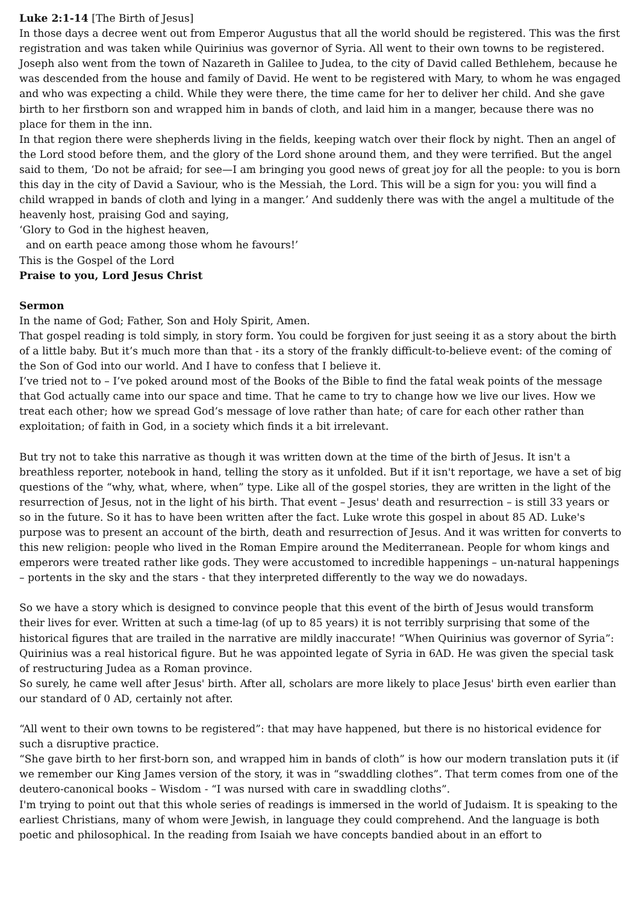Luke 2:1-14 [The Birth of Jesus]
In those days a decree went out from Emperor Augustus that all the world should be registered. This was the first registration and was taken while Quirinius was governor of Syria. All went to their own towns to be registered. Joseph also went from the town of Nazareth in Galilee to Judea, to the city of David called Bethlehem, because he was descended from the house and family of David. He went to be registered with Mary, to whom he was engaged and who was expecting a child. While they were there, the time came for her to deliver her child. And she gave birth to her firstborn son and wrapped him in bands of cloth, and laid him in a manger, because there was no place for them in the inn.
In that region there were shepherds living in the fields, keeping watch over their flock by night. Then an angel of the Lord stood before them, and the glory of the Lord shone around them, and they were terrified. But the angel said to them, ‘Do not be afraid; for see—I am bringing you good news of great joy for all the people: to you is born this day in the city of David a Saviour, who is the Messiah, the Lord. This will be a sign for you: you will find a child wrapped in bands of cloth and lying in a manger.’ And suddenly there was with the angel a multitude of the heavenly host, praising God and saying,
‘Glory to God in the highest heaven,
and on earth peace among those whom he favours!’
This is the Gospel of the Lord
Praise to you, Lord Jesus Christ
Sermon
In the name of God; Father, Son and Holy Spirit, Amen.
That gospel reading is told simply, in story form. You could be forgiven for just seeing it as a story about the birth of a little baby. But it’s much more than that - its a story of the frankly difficult-to-believe event: of the coming of the Son of God into our world. And I have to confess that I believe it.
I’ve tried not to – I’ve poked around most of the Books of the Bible to find the fatal weak points of the message that God actually came into our space and time. That he came to try to change how we live our lives. How we treat each other; how we spread God’s message of love rather than hate; of care for each other rather than exploitation; of faith in God, in a society which finds it a bit irrelevant.
But try not to take this narrative as though it was written down at the time of the birth of Jesus. It isn't a breathless reporter, notebook in hand, telling the story as it unfolded. But if it isn't reportage, we have a set of big questions of the “why, what, where, when” type. Like all of the gospel stories, they are written in the light of the resurrection of Jesus, not in the light of his birth. That event – Jesus' death and resurrection – is still 33 years or so in the future. So it has to have been written after the fact. Luke wrote this gospel in about 85 AD. Luke's purpose was to present an account of the birth, death and resurrection of Jesus. And it was written for converts to this new religion: people who lived in the Roman Empire around the Mediterranean. People for whom kings and emperors were treated rather like gods. They were accustomed to incredible happenings – un-natural happenings – portents in the sky and the stars - that they interpreted differently to the way we do nowadays.
So we have a story which is designed to convince people that this event of the birth of Jesus would transform their lives for ever. Written at such a time-lag (of up to 85 years) it is not terribly surprising that some of the historical figures that are trailed in the narrative are mildly inaccurate! “When Quirinius was governor of Syria”: Quirinius was a real historical figure. But he was appointed legate of Syria in 6AD. He was given the special task of restructuring Judea as a Roman province.
So surely, he came well after Jesus' birth. After all, scholars are more likely to place Jesus' birth even earlier than our standard of 0 AD, certainly not after.
“All went to their own towns to be registered”: that may have happened, but there is no historical evidence for such a disruptive practice.
“She gave birth to her first-born son, and wrapped him in bands of cloth” is how our modern translation puts it (if we remember our King James version of the story, it was in “swaddling clothes”. That term comes from one of the deutero-canonical books – Wisdom - “I was nursed with care in swaddling cloths”.
I'm trying to point out that this whole series of readings is immersed in the world of Judaism. It is speaking to the earliest Christians, many of whom were Jewish, in language they could comprehend. And the language is both poetic and philosophical. In the reading from Isaiah we have concepts bandied about in an effort to